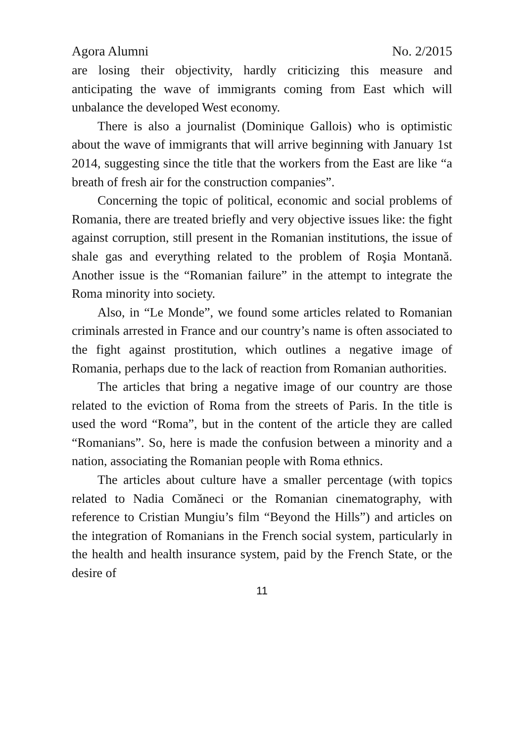Agora Alumni No. 2/2015
are losing their objectivity, hardly criticizing this measure and anticipating the wave of immigrants coming from East which will unbalance the developed West economy.
There is also a journalist (Dominique Gallois) who is optimistic about the wave of immigrants that will arrive beginning with January 1st 2014, suggesting since the title that the workers from the East are like “a breath of fresh air for the construction companies”.
Concerning the topic of political, economic and social problems of Romania, there are treated briefly and very objective issues like: the fight against corruption, still present in the Romanian institutions, the issue of shale gas and everything related to the problem of Roşia Montană. Another issue is the “Romanian failure” in the attempt to integrate the Roma minority into society.
Also, in “Le Monde”, we found some articles related to Romanian criminals arrested in France and our country’s name is often associated to the fight against prostitution, which outlines a negative image of Romania, perhaps due to the lack of reaction from Romanian authorities.
The articles that bring a negative image of our country are those related to the eviction of Roma from the streets of Paris. In the title is used the word “Roma”, but in the content of the article they are called “Romanians”. So, here is made the confusion between a minority and a nation, associating the Romanian people with Roma ethnics.
The articles about culture have a smaller percentage (with topics related to Nadia Comăneci or the Romanian cinematography, with reference to Cristian Mungiu’s film “Beyond the Hills”) and articles on the integration of Romanians in the French social system, particularly in the health and health insurance system, paid by the French State, or the desire of
11